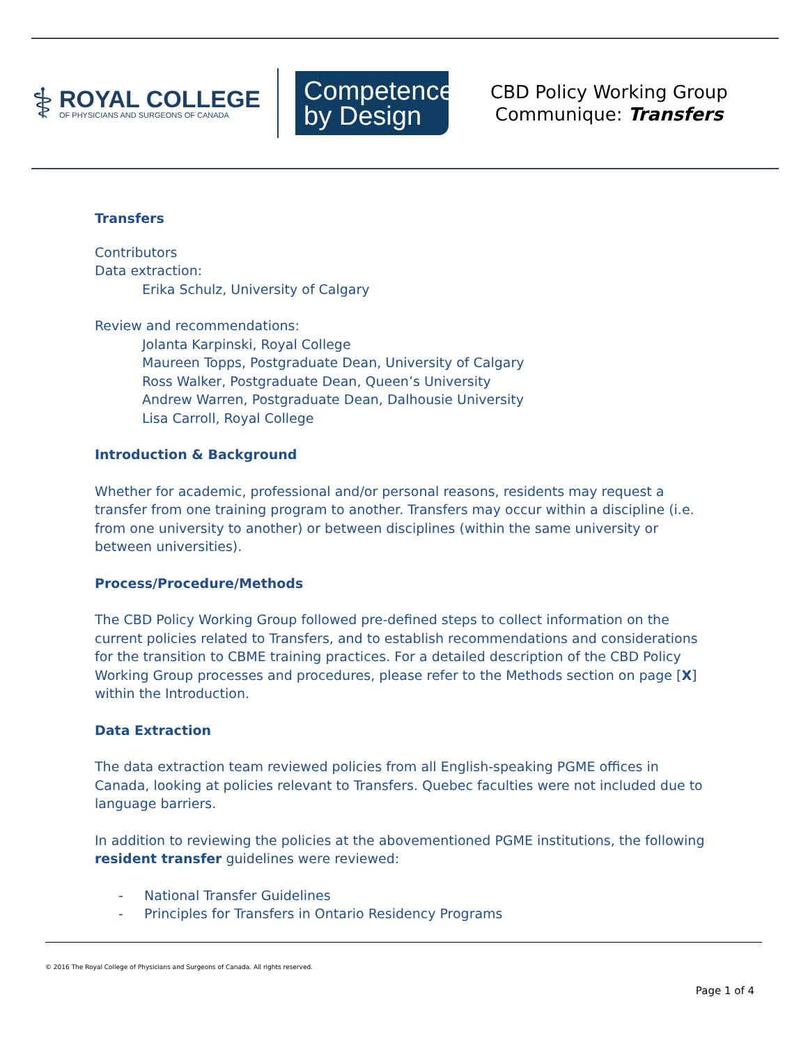⚕
ROYAL COLLEGE
OF PHYSICIANS AND SURGEONS OF CANADA
Competence
by Design
CBD Policy Working Group
Communique: Transfers
Transfers
Contributors
Data extraction:
Erika Schulz, University of Calgary
Review and recommendations:
Jolanta Karpinski, Royal College
Maureen Topps, Postgraduate Dean, University of Calgary
Ross Walker, Postgraduate Dean, Queen’s University
Andrew Warren, Postgraduate Dean, Dalhousie University
Lisa Carroll, Royal College
Introduction & Background
Whether for academic, professional and/or personal reasons, residents may request a transfer from one training program to another. Transfers may occur within a discipline (i.e. from one university to another) or between disciplines (within the same university or between universities).
Process/Procedure/Methods
The CBD Policy Working Group followed pre-defined steps to collect information on the current policies related to Transfers, and to establish recommendations and considerations for the transition to CBME training practices. For a detailed description of the CBD Policy Working Group processes and procedures, please refer to the Methods section on page [X] within the Introduction.
Data Extraction
The data extraction team reviewed policies from all English-speaking PGME offices in Canada, looking at policies relevant to Transfers. Quebec faculties were not included due to language barriers.
In addition to reviewing the policies at the abovementioned PGME institutions, the following resident transfer guidelines were reviewed:
- National Transfer Guidelines
- Principles for Transfers in Ontario Residency Programs
© 2016 The Royal College of Physicians and Surgeons of Canada. All rights reserved.
Page 1 of 4